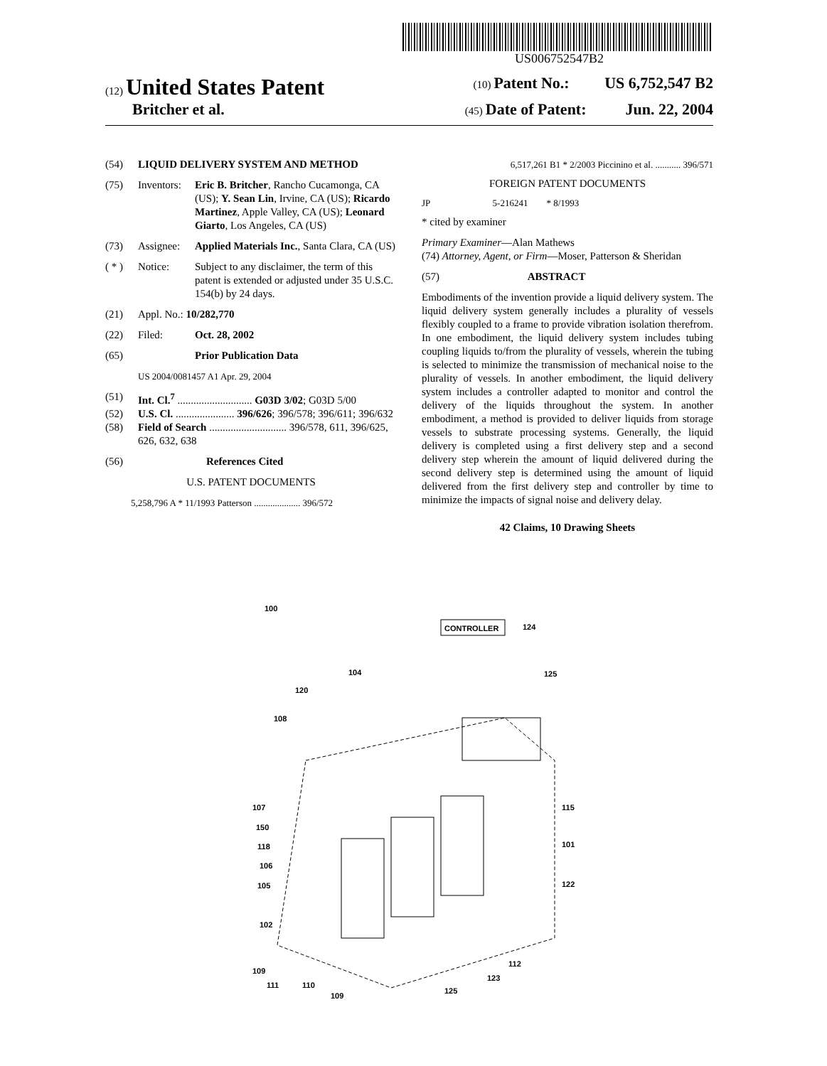US006752547B2
(12) United States Patent
(10) Patent No.: US 6,752,547 B2
Britcher et al.
(45) Date of Patent: Jun. 22, 2004
(54) LIQUID DELIVERY SYSTEM AND METHOD
(75) Inventors: Eric B. Britcher, Rancho Cucamonga, CA (US); Y. Sean Lin, Irvine, CA (US); Ricardo Martinez, Apple Valley, CA (US); Leonard Giarto, Los Angeles, CA (US)
(73) Assignee: Applied Materials Inc., Santa Clara, CA (US)
( * ) Notice: Subject to any disclaimer, the term of this patent is extended or adjusted under 35 U.S.C. 154(b) by 24 days.
(21) Appl. No.: 10/282,770
(22) Filed: Oct. 28, 2002
(65) Prior Publication Data
US 2004/0081457 A1 Apr. 29, 2004
(51) Int. Cl.<sup>7</sup> ............................ G03D 3/02; G03D 5/00
(52) U.S. Cl. ...................... 396/626; 396/578; 396/611; 396/632
(58) Field of Search ............................. 396/578, 611, 396/625, 626, 632, 638
(56) References Cited
U.S. PATENT DOCUMENTS
5,258,796 A * 11/1993 Patterson .................... 396/572
6,517,261 B1 * 2/2003 Piccinino et al. ........... 396/571
FOREIGN PATENT DOCUMENTS
JP 5-216241 * 8/1993
* cited by examiner
Primary Examiner—Alan Mathews
(74) Attorney, Agent, or Firm—Moser, Patterson & Sheridan
(57) ABSTRACT
Embodiments of the invention provide a liquid delivery system. The liquid delivery system generally includes a plurality of vessels flexibly coupled to a frame to provide vibration isolation therefrom. In one embodiment, the liquid delivery system includes tubing coupling liquids to/from the plurality of vessels, wherein the tubing is selected to minimize the transmission of mechanical noise to the plurality of vessels. In another embodiment, the liquid delivery system includes a controller adapted to monitor and control the delivery of the liquids throughout the system. In another embodiment, a method is provided to deliver liquids from storage vessels to substrate processing systems. Generally, the liquid delivery is completed using a first delivery step and a second delivery step wherein the amount of liquid delivered during the second delivery step is determined using the amount of liquid delivered from the first delivery step and controller by time to minimize the impacts of signal noise and delivery delay.
42 Claims, 10 Drawing Sheets
100
CONTROLLER
124
104
125
120
108
107
150
118
106
105
102
115
101
122
109
111
110
109
125
123
112